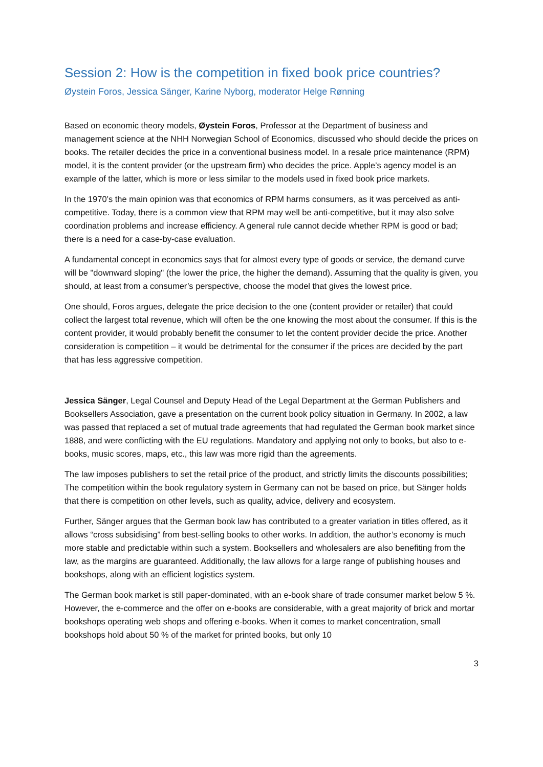Session 2: How is the competition in fixed book price countries?
Øystein Foros, Jessica Sänger, Karine Nyborg, moderator Helge Rønning
Based on economic theory models, Øystein Foros, Professor at the Department of business and management science at the NHH Norwegian School of Economics, discussed who should decide the prices on books. The retailer decides the price in a conventional business model. In a resale price maintenance (RPM) model, it is the content provider (or the upstream firm) who decides the price. Apple’s agency model is an example of the latter, which is more or less similar to the models used in fixed book price markets.
In the 1970’s the main opinion was that economics of RPM harms consumers, as it was perceived as anti-competitive. Today, there is a common view that RPM may well be anti-competitive, but it may also solve coordination problems and increase efficiency. A general rule cannot decide whether RPM is good or bad; there is a need for a case-by-case evaluation.
A fundamental concept in economics says that for almost every type of goods or service, the demand curve will be "downward sloping" (the lower the price, the higher the demand). Assuming that the quality is given, you should, at least from a consumer’s perspective, choose the model that gives the lowest price.
One should, Foros argues, delegate the price decision to the one (content provider or retailer) that could collect the largest total revenue, which will often be the one knowing the most about the consumer. If this is the content provider, it would probably benefit the consumer to let the content provider decide the price. Another consideration is competition – it would be detrimental for the consumer if the prices are decided by the part that has less aggressive competition.
Jessica Sänger, Legal Counsel and Deputy Head of the Legal Department at the German Publishers and Booksellers Association, gave a presentation on the current book policy situation in Germany. In 2002, a law was passed that replaced a set of mutual trade agreements that had regulated the German book market since 1888, and were conflicting with the EU regulations. Mandatory and applying not only to books, but also to e-books, music scores, maps, etc., this law was more rigid than the agreements.
The law imposes publishers to set the retail price of the product, and strictly limits the discounts possibilities; The competition within the book regulatory system in Germany can not be based on price, but Sänger holds that there is competition on other levels, such as quality, advice, delivery and ecosystem.
Further, Sänger argues that the German book law has contributed to a greater variation in titles offered, as it allows “cross subsidising” from best-selling books to other works. In addition, the author’s economy is much more stable and predictable within such a system. Booksellers and wholesalers are also benefiting from the law, as the margins are guaranteed. Additionally, the law allows for a large range of publishing houses and bookshops, along with an efficient logistics system.
The German book market is still paper-dominated, with an e-book share of trade consumer market below 5 %. However, the e-commerce and the offer on e-books are considerable, with a great majority of brick and mortar bookshops operating web shops and offering e-books. When it comes to market concentration, small bookshops hold about 50 % of the market for printed books, but only 10
3